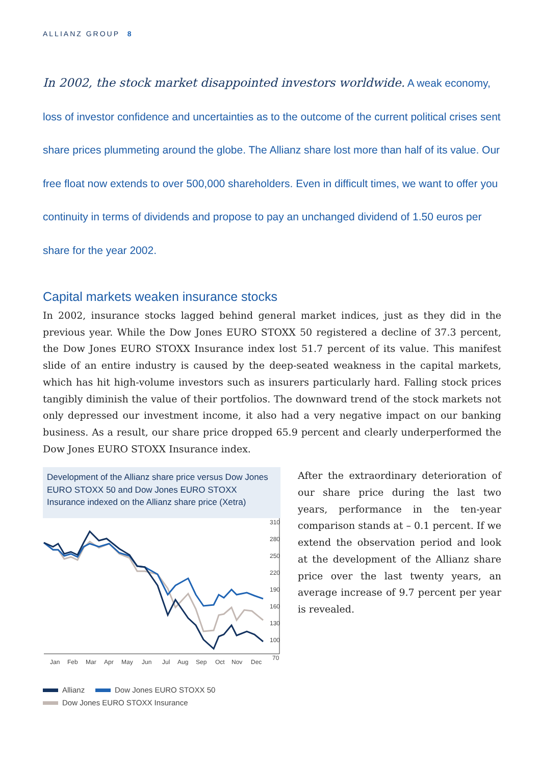ALLIANZ GROUP 8
In 2002, the stock market disappointed investors worldwide. A weak economy, loss of investor confidence and uncertainties as to the outcome of the current political crises sent share prices plummeting around the globe. The Allianz share lost more than half of its value. Our free float now extends to over 500,000 shareholders. Even in difficult times, we want to offer you continuity in terms of dividends and propose to pay an unchanged dividend of 1.50 euros per share for the year 2002.
Capital markets weaken insurance stocks
In 2002, insurance stocks lagged behind general market indices, just as they did in the previous year. While the Dow Jones EURO STOXX 50 registered a decline of 37.3 percent, the Dow Jones EURO STOXX Insurance index lost 51.7 percent of its value. This manifest slide of an entire industry is caused by the deep-seated weakness in the capital markets, which has hit high-volume investors such as insurers particularly hard. Falling stock prices tangibly diminish the value of their portfolios. The downward trend of the stock markets not only depressed our investment income, it also had a very negative impact on our banking business. As a result, our share price dropped 65.9 percent and clearly underperformed the Dow Jones EURO STOXX Insurance index.
Development of the Allianz share price versus Dow Jones EURO STOXX 50 and Dow Jones EURO STOXX Insurance indexed on the Allianz share price (Xetra)
310
280
250
220
190
160
130
100
70
Jan
Feb
Mar
Apr
May
Jun
Jul
Aug
Sep
Oct
Nov
Dec
Allianz Dow Jones EURO STOXX 50
Dow Jones EURO STOXX Insurance
After the extraordinary deterioration of our share price during the last two years, performance in the ten-year comparison stands at – 0.1 percent. If we extend the observation period and look at the development of the Allianz share price over the last twenty years, an average increase of 9.7 percent per year is revealed.